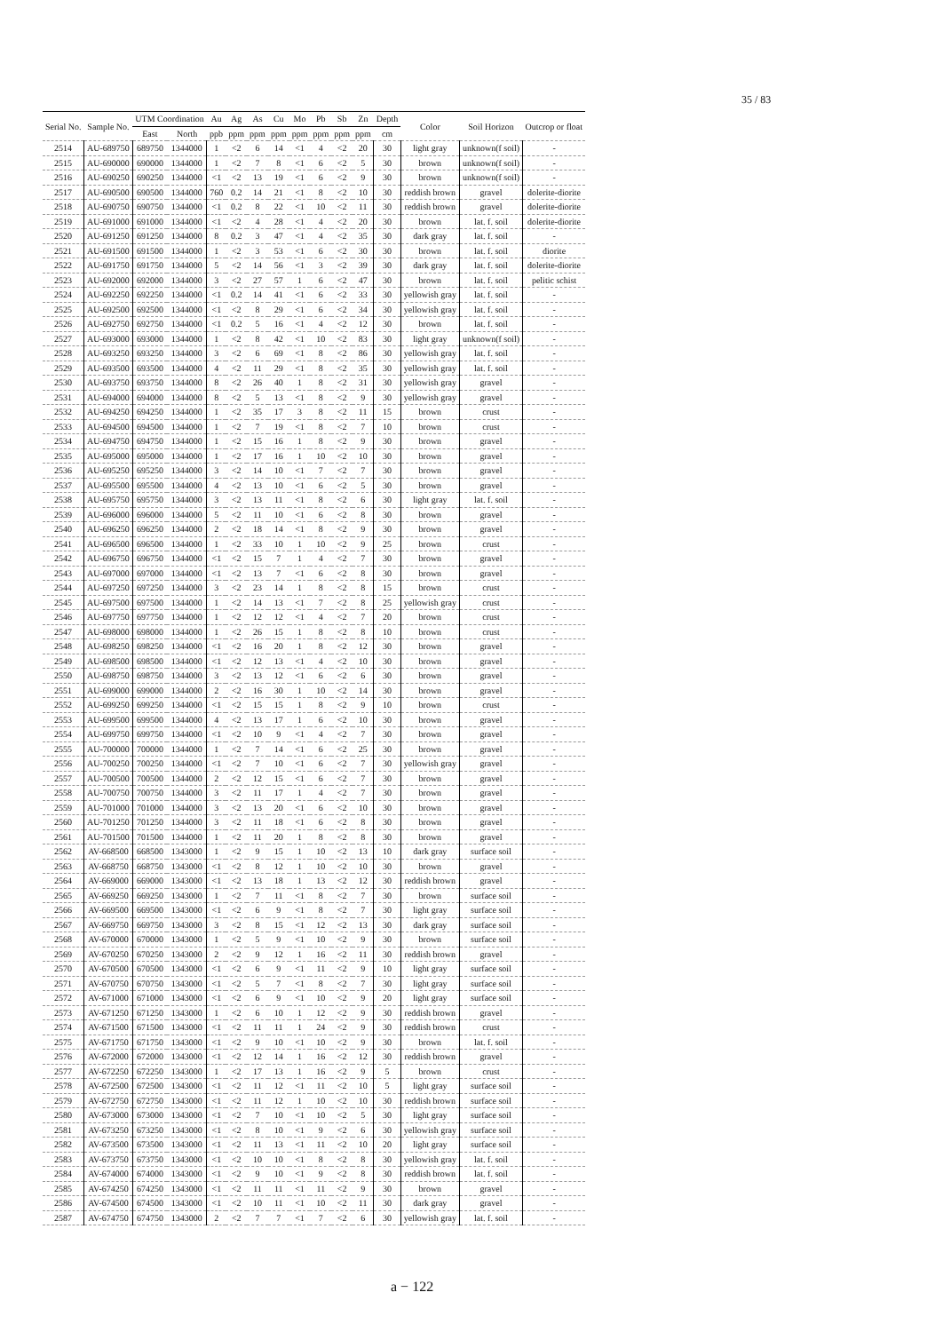35 / 83
| Serial No. | Sample No. | UTM Coordination | | Au | Ag | As | Cu | Mo | Pb | Sb | Zn | Depth | Color | Soil Horizon | Outcrop or float |
| --- | --- | --- | --- | --- | --- | --- | --- | --- | --- | --- | --- | --- | --- | --- | --- |
| | | East | North | ppb | ppm | ppm | ppm | ppm | ppm | ppm | ppm | cm | | | |
| 2514 | AU-689750 | 689750 | 1344000 | 1 | <2 | 6 | 14 | <1 | 4 | <2 | 20 | 30 | light gray | unknown(f soil) | - |
| 2515 | AU-690000 | 690000 | 1344000 | 1 | <2 | 7 | 8 | <1 | 6 | <2 | 5 | 30 | brown | unknown(f soil) | - |
| 2516 | AU-690250 | 690250 | 1344000 | <1 | <2 | 13 | 19 | <1 | 6 | <2 | 9 | 30 | brown | unknown(f soil) | - |
| 2517 | AU-690500 | 690500 | 1344000 | 760 | 0.2 | 14 | 21 | <1 | 8 | <2 | 10 | 30 | reddish brown | gravel | dolerite-diorite |
| 2518 | AU-690750 | 690750 | 1344000 | <1 | 0.2 | 8 | 22 | <1 | 10 | <2 | 11 | 30 | reddish brown | gravel | dolerite-diorite |
| 2519 | AU-691000 | 691000 | 1344000 | <1 | <2 | 4 | 28 | <1 | 4 | <2 | 20 | 30 | brown | lat. f. soil | dolerite-diorite |
| 2520 | AU-691250 | 691250 | 1344000 | 8 | 0.2 | 3 | 47 | <1 | 4 | <2 | 35 | 30 | dark gray | lat. f. soil | - |
| 2521 | AU-691500 | 691500 | 1344000 | 1 | <2 | 3 | 53 | <1 | 6 | <2 | 30 | 30 | brown | lat. f. soil | diorite |
| 2522 | AU-691750 | 691750 | 1344000 | 5 | <2 | 14 | 56 | <1 | 3 | <2 | 39 | 30 | dark gray | lat. f. soil | dolerite-diorite |
| 2523 | AU-692000 | 692000 | 1344000 | 3 | <2 | 27 | 57 | 1 | 6 | <2 | 47 | 30 | brown | lat. f. soil | pelitic schist |
| 2524 | AU-692250 | 692250 | 1344000 | <1 | 0.2 | 14 | 41 | <1 | 6 | <2 | 33 | 30 | yellowish gray | lat. f. soil | - |
| 2525 | AU-692500 | 692500 | 1344000 | <1 | <2 | 8 | 29 | <1 | 6 | <2 | 34 | 30 | yellowish gray | lat. f. soil | - |
| 2526 | AU-692750 | 692750 | 1344000 | <1 | 0.2 | 5 | 16 | <1 | 4 | <2 | 12 | 30 | brown | lat. f. soil | - |
| 2527 | AU-693000 | 693000 | 1344000 | 1 | <2 | 8 | 42 | <1 | 10 | <2 | 83 | 30 | light gray | unknown(f soil) | - |
| 2528 | AU-693250 | 693250 | 1344000 | 3 | <2 | 6 | 69 | <1 | 8 | <2 | 86 | 30 | yellowish gray | lat. f. soil | - |
| 2529 | AU-693500 | 693500 | 1344000 | 4 | <2 | 11 | 29 | <1 | 8 | <2 | 35 | 30 | yellowish gray | lat. f. soil | - |
| 2530 | AU-693750 | 693750 | 1344000 | 8 | <2 | 26 | 40 | 1 | 8 | <2 | 31 | 30 | yellowish gray | gravel | - |
| 2531 | AU-694000 | 694000 | 1344000 | 8 | <2 | 5 | 13 | <1 | 8 | <2 | 9 | 30 | yellowish gray | gravel | - |
| 2532 | AU-694250 | 694250 | 1344000 | 1 | <2 | 35 | 17 | 3 | 8 | <2 | 11 | 15 | brown | crust | - |
| 2533 | AU-694500 | 694500 | 1344000 | 1 | <2 | 7 | 19 | <1 | 8 | <2 | 7 | 10 | brown | crust | - |
| 2534 | AU-694750 | 694750 | 1344000 | 1 | <2 | 15 | 16 | 1 | 8 | <2 | 9 | 30 | brown | gravel | - |
| 2535 | AU-695000 | 695000 | 1344000 | 1 | <2 | 17 | 16 | 1 | 10 | <2 | 10 | 30 | brown | gravel | - |
| 2536 | AU-695250 | 695250 | 1344000 | 3 | <2 | 14 | 10 | <1 | 7 | <2 | 7 | 30 | brown | gravel | - |
| 2537 | AU-695500 | 695500 | 1344000 | 4 | <2 | 13 | 10 | <1 | 6 | <2 | 5 | 30 | brown | gravel | - |
| 2538 | AU-695750 | 695750 | 1344000 | 3 | <2 | 13 | 11 | <1 | 8 | <2 | 6 | 30 | light gray | lat. f. soil | - |
| 2539 | AU-696000 | 696000 | 1344000 | 5 | <2 | 11 | 10 | <1 | 6 | <2 | 8 | 30 | brown | gravel | - |
| 2540 | AU-696250 | 696250 | 1344000 | 2 | <2 | 18 | 14 | <1 | 8 | <2 | 9 | 30 | brown | gravel | - |
| 2541 | AU-696500 | 696500 | 1344000 | 1 | <2 | 33 | 10 | 1 | 10 | <2 | 9 | 25 | brown | crust | - |
| 2542 | AU-696750 | 696750 | 1344000 | <1 | <2 | 15 | 7 | 1 | 4 | <2 | 7 | 30 | brown | gravel | - |
| 2543 | AU-697000 | 697000 | 1344000 | <1 | <2 | 13 | 7 | <1 | 6 | <2 | 8 | 30 | brown | gravel | - |
| 2544 | AU-697250 | 697250 | 1344000 | 3 | <2 | 23 | 14 | 1 | 8 | <2 | 8 | 15 | brown | crust | - |
| 2545 | AU-697500 | 697500 | 1344000 | 1 | <2 | 14 | 13 | <1 | 7 | <2 | 8 | 25 | yellowish gray | crust | - |
| 2546 | AU-697750 | 697750 | 1344000 | 1 | <2 | 12 | 12 | <1 | 4 | <2 | 7 | 20 | brown | crust | - |
| 2547 | AU-698000 | 698000 | 1344000 | 1 | <2 | 26 | 15 | 1 | 8 | <2 | 8 | 10 | brown | crust | - |
| 2548 | AU-698250 | 698250 | 1344000 | <1 | <2 | 16 | 20 | 1 | 8 | <2 | 12 | 30 | brown | gravel | - |
| 2549 | AU-698500 | 698500 | 1344000 | <1 | <2 | 12 | 13 | <1 | 4 | <2 | 10 | 30 | brown | gravel | - |
| 2550 | AU-698750 | 698750 | 1344000 | 3 | <2 | 13 | 12 | <1 | 6 | <2 | 6 | 30 | brown | gravel | - |
| 2551 | AU-699000 | 699000 | 1344000 | 2 | <2 | 16 | 30 | 1 | 10 | <2 | 14 | 30 | brown | gravel | - |
| 2552 | AU-699250 | 699250 | 1344000 | <1 | <2 | 15 | 15 | 1 | 8 | <2 | 9 | 10 | brown | crust | - |
| 2553 | AU-699500 | 699500 | 1344000 | 4 | <2 | 13 | 17 | 1 | 6 | <2 | 10 | 30 | brown | gravel | - |
| 2554 | AU-699750 | 699750 | 1344000 | <1 | <2 | 10 | 9 | <1 | 4 | <2 | 7 | 30 | brown | gravel | - |
| 2555 | AU-700000 | 700000 | 1344000 | 1 | <2 | 7 | 14 | <1 | 6 | <2 | 25 | 30 | brown | gravel | - |
| 2556 | AU-700250 | 700250 | 1344000 | <1 | <2 | 7 | 10 | <1 | 6 | <2 | 7 | 30 | yellowish gray | gravel | - |
| 2557 | AU-700500 | 700500 | 1344000 | 2 | <2 | 12 | 15 | <1 | 6 | <2 | 7 | 30 | brown | gravel | - |
| 2558 | AU-700750 | 700750 | 1344000 | 3 | <2 | 11 | 17 | 1 | 4 | <2 | 7 | 30 | brown | gravel | - |
| 2559 | AU-701000 | 701000 | 1344000 | 3 | <2 | 13 | 20 | <1 | 6 | <2 | 10 | 30 | brown | gravel | - |
| 2560 | AU-701250 | 701250 | 1344000 | 3 | <2 | 11 | 18 | <1 | 6 | <2 | 8 | 30 | brown | gravel | - |
| 2561 | AU-701500 | 701500 | 1344000 | 1 | <2 | 11 | 20 | 1 | 8 | <2 | 8 | 30 | brown | gravel | - |
| 2562 | AV-668500 | 668500 | 1343000 | 1 | <2 | 9 | 15 | 1 | 10 | <2 | 13 | 10 | dark gray | surface soil | - |
| 2563 | AV-668750 | 668750 | 1343000 | <1 | <2 | 8 | 12 | 1 | 10 | <2 | 10 | 30 | brown | gravel | - |
| 2564 | AV-669000 | 669000 | 1343000 | <1 | <2 | 13 | 18 | 1 | 13 | <2 | 12 | 30 | reddish brown | gravel | - |
| 2565 | AV-669250 | 669250 | 1343000 | 1 | <2 | 7 | 11 | <1 | 8 | <2 | 7 | 30 | brown | surface soil | - |
| 2566 | AV-669500 | 669500 | 1343000 | <1 | <2 | 6 | 9 | <1 | 8 | <2 | 7 | 30 | light gray | surface soil | - |
| 2567 | AV-669750 | 669750 | 1343000 | 3 | <2 | 8 | 15 | <1 | 12 | <2 | 13 | 30 | dark gray | surface soil | - |
| 2568 | AV-670000 | 670000 | 1343000 | 1 | <2 | 5 | 9 | <1 | 10 | <2 | 9 | 30 | brown | surface soil | - |
| 2569 | AV-670250 | 670250 | 1343000 | 2 | <2 | 9 | 12 | 1 | 16 | <2 | 11 | 30 | reddish brown | gravel | - |
| 2570 | AV-670500 | 670500 | 1343000 | <1 | <2 | 6 | 9 | <1 | 11 | <2 | 9 | 10 | light gray | surface soil | - |
| 2571 | AV-670750 | 670750 | 1343000 | <1 | <2 | 5 | 7 | <1 | 8 | <2 | 7 | 30 | light gray | surface soil | - |
| 2572 | AV-671000 | 671000 | 1343000 | <1 | <2 | 6 | 9 | <1 | 10 | <2 | 9 | 20 | light gray | surface soil | - |
| 2573 | AV-671250 | 671250 | 1343000 | 1 | <2 | 6 | 10 | 1 | 12 | <2 | 9 | 30 | reddish brown | gravel | - |
| 2574 | AV-671500 | 671500 | 1343000 | <1 | <2 | 11 | 11 | 1 | 24 | <2 | 9 | 30 | reddish brown | crust | - |
| 2575 | AV-671750 | 671750 | 1343000 | <1 | <2 | 9 | 10 | <1 | 10 | <2 | 9 | 30 | brown | lat. f. soil | - |
| 2576 | AV-672000 | 672000 | 1343000 | <1 | <2 | 12 | 14 | 1 | 16 | <2 | 12 | 30 | reddish brown | gravel | - |
| 2577 | AV-672250 | 672250 | 1343000 | 1 | <2 | 17 | 13 | 1 | 16 | <2 | 9 | 5 | brown | crust | - |
| 2578 | AV-672500 | 672500 | 1343000 | <1 | <2 | 11 | 12 | <1 | 11 | <2 | 10 | 5 | light gray | surface soil | - |
| 2579 | AV-672750 | 672750 | 1343000 | <1 | <2 | 11 | 12 | 1 | 10 | <2 | 10 | 30 | reddish brown | surface soil | - |
| 2580 | AV-673000 | 673000 | 1343000 | <1 | <2 | 7 | 10 | <1 | 10 | <2 | 5 | 30 | light gray | surface soil | - |
| 2581 | AV-673250 | 673250 | 1343000 | <1 | <2 | 8 | 10 | <1 | 9 | <2 | 6 | 30 | yellowish gray | surface soil | - |
| 2582 | AV-673500 | 673500 | 1343000 | <1 | <2 | 11 | 13 | <1 | 11 | <2 | 10 | 20 | light gray | surface soil | - |
| 2583 | AV-673750 | 673750 | 1343000 | <1 | <2 | 10 | 10 | <1 | 8 | <2 | 8 | 30 | yellowish gray | lat. f. soil | - |
| 2584 | AV-674000 | 674000 | 1343000 | <1 | <2 | 9 | 10 | <1 | 9 | <2 | 8 | 30 | reddish brown | lat. f. soil | - |
| 2585 | AV-674250 | 674250 | 1343000 | <1 | <2 | 11 | 11 | <1 | 11 | <2 | 9 | 30 | brown | gravel | - |
| 2586 | AV-674500 | 674500 | 1343000 | <1 | <2 | 10 | 11 | <1 | 10 | <2 | 11 | 30 | dark gray | gravel | - |
| 2587 | AV-674750 | 674750 | 1343000 | 2 | <2 | 7 | 7 | <1 | 7 | <2 | 6 | 30 | yellowish gray | lat. f. soil | - |
a − 122